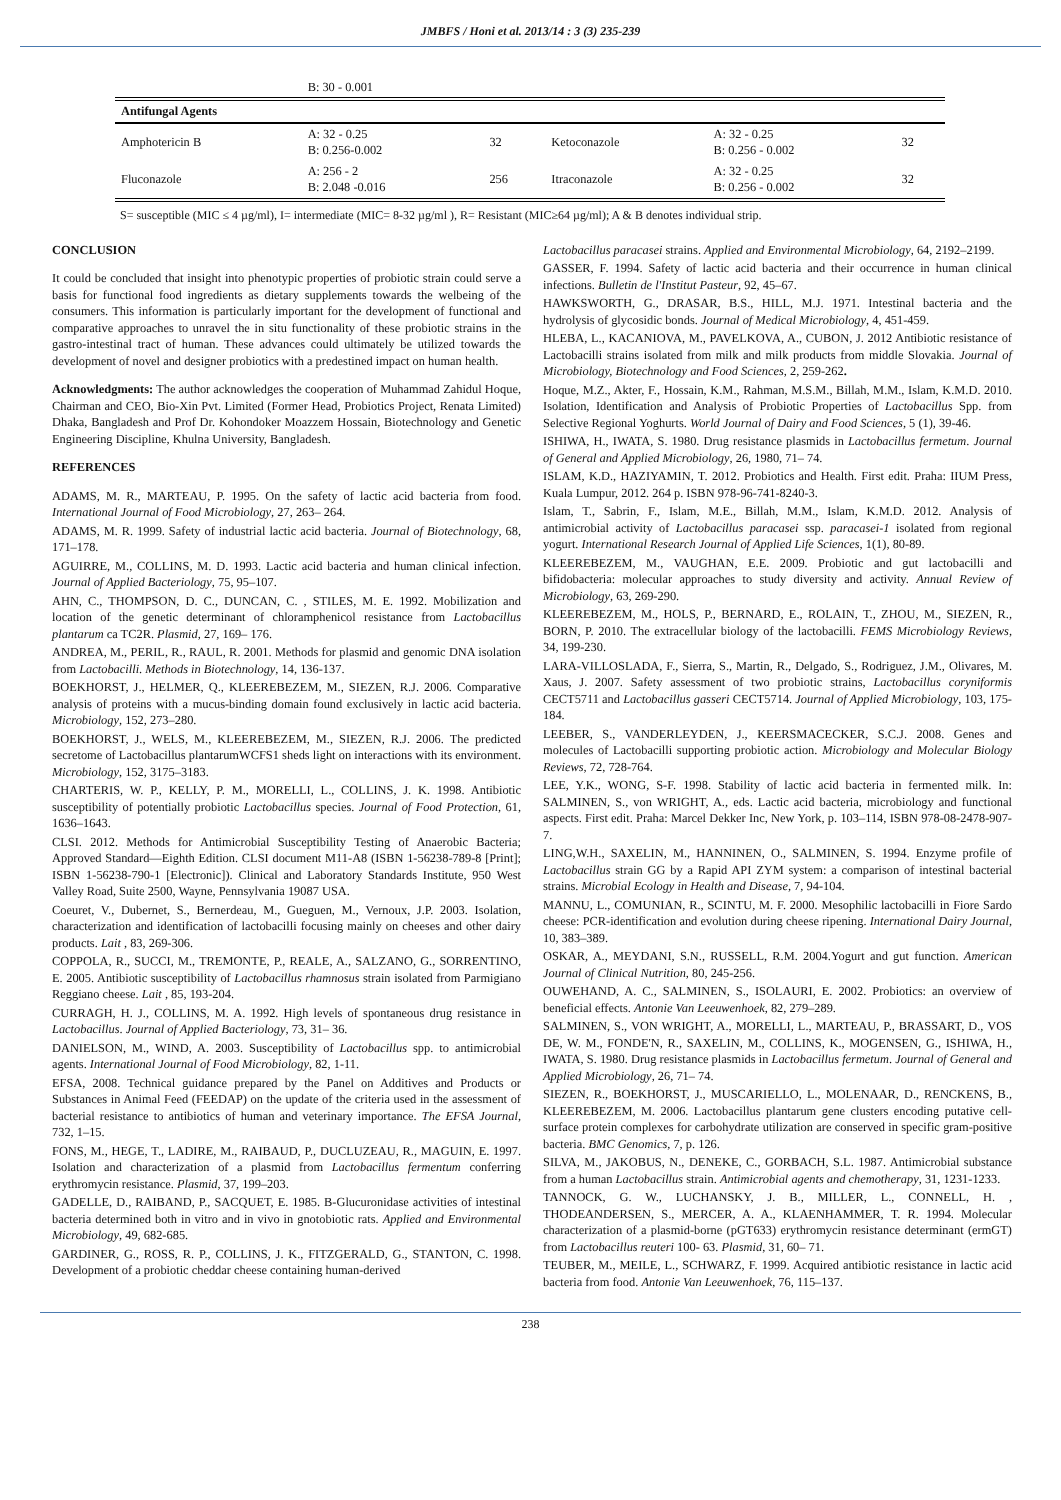JMBFS / Honi et al. 2013/14 : 3 (3) 235-239
| | B: 30 - 0.001 | | | | |
| Antifungal Agents | | | | | |
| Amphotericin B | A: 32 - 0.25 B: 0.256-0.002 | 32 | Ketoconazole | A: 32 - 0.25 B: 0.256 - 0.002 | 32 |
| Fluconazole | A: 256 - 2 B: 2.048 -0.016 | 256 | Itraconazole | A: 32 - 0.25 B: 0.256 - 0.002 | 32 |
S= susceptible (MIC ≤ 4 µg/ml), I= intermediate (MIC= 8-32 µg/ml ), R= Resistant (MIC≥64 µg/ml); A & B denotes individual strip.
CONCLUSION
It could be concluded that insight into phenotypic properties of probiotic strain could serve a basis for functional food ingredients as dietary supplements towards the welbeing of the consumers. This information is particularly important for the development of functional and comparative approaches to unravel the in situ functionality of these probiotic strains in the gastro-intestinal tract of human. These advances could ultimately be utilized towards the development of novel and designer probiotics with a predestined impact on human health.
Acknowledgments: The author acknowledges the cooperation of Muhammad Zahidul Hoque, Chairman and CEO, Bio-Xin Pvt. Limited (Former Head, Probiotics Project, Renata Limited) Dhaka, Bangladesh and Prof Dr. Kohondoker Moazzem Hossain, Biotechnology and Genetic Engineering Discipline, Khulna University, Bangladesh.
REFERENCES
ADAMS, M. R., MARTEAU, P. 1995. On the safety of lactic acid bacteria from food. International Journal of Food Microbiology, 27, 263– 264.
ADAMS, M. R. 1999. Safety of industrial lactic acid bacteria. Journal of Biotechnology, 68, 171–178.
AGUIRRE, M., COLLINS, M. D. 1993. Lactic acid bacteria and human clinical infection. Journal of Applied Bacteriology, 75, 95–107.
AHN, C., THOMPSON, D. C., DUNCAN, C. , STILES, M. E. 1992. Mobilization and location of the genetic determinant of chloramphenicol resistance from Lactobacillus plantarum ca TC2R. Plasmid, 27, 169– 176.
ANDREA, M., PERIL, R., RAUL, R. 2001. Methods for plasmid and genomic DNA isolation from Lactobacilli. Methods in Biotechnology, 14, 136-137.
BOEKHORST, J., HELMER, Q., KLEEREBEZEM, M., SIEZEN, R.J. 2006. Comparative analysis of proteins with a mucus-binding domain found exclusively in lactic acid bacteria. Microbiology, 152, 273–280.
BOEKHORST, J., WELS, M., KLEEREBEZEM, M., SIEZEN, R.J. 2006. The predicted secretome of Lactobacillus plantarumWCFS1 sheds light on interactions with its environment. Microbiology, 152, 3175–3183.
CHARTERIS, W. P., KELLY, P. M., MORELLI, L., COLLINS, J. K. 1998. Antibiotic susceptibility of potentially probiotic Lactobacillus species. Journal of Food Protection, 61, 1636–1643.
CLSI. 2012. Methods for Antimicrobial Susceptibility Testing of Anaerobic Bacteria; Approved Standard—Eighth Edition. CLSI document M11-A8 (ISBN 1-56238-789-8 [Print]; ISBN 1-56238-790-1 [Electronic]). Clinical and Laboratory Standards Institute, 950 West Valley Road, Suite 2500, Wayne, Pennsylvania 19087 USA.
Coeuret, V., Dubernet, S., Bernerdeau, M., Gueguen, M., Vernoux, J.P. 2003. Isolation, characterization and identification of lactobacilli focusing mainly on cheeses and other dairy products. Lait , 83, 269-306.
COPPOLA, R., SUCCI, M., TREMONTE, P., REALE, A., SALZANO, G., SORRENTINO, E. 2005. Antibiotic susceptibility of Lactobacillus rhamnosus strain isolated from Parmigiano Reggiano cheese. Lait , 85, 193-204.
CURRAGH, H. J., COLLINS, M. A. 1992. High levels of spontaneous drug resistance in Lactobacillus. Journal of Applied Bacteriology, 73, 31– 36.
DANIELSON, M., WIND, A. 2003. Susceptibility of Lactobacillus spp. to antimicrobial agents. International Journal of Food Microbiology, 82, 1-11.
EFSA, 2008. Technical guidance prepared by the Panel on Additives and Products or Substances in Animal Feed (FEEDAP) on the update of the criteria used in the assessment of bacterial resistance to antibiotics of human and veterinary importance. The EFSA Journal, 732, 1–15.
FONS, M., HEGE, T., LADIRE, M., RAIBAUD, P., DUCLUZEAU, R., MAGUIN, E. 1997. Isolation and characterization of a plasmid from Lactobacillus fermentum conferring erythromycin resistance. Plasmid, 37, 199–203.
GADELLE, D., RAIBAND, P., SACQUET, E. 1985. B-Glucuronidase activities of intestinal bacteria determined both in vitro and in vivo in gnotobiotic rats. Applied and Environmental Microbiology, 49, 682-685.
GARDINER, G., ROSS, R. P., COLLINS, J. K., FITZGERALD, G., STANTON, C. 1998. Development of a probiotic cheddar cheese containing human-derived
Lactobacillus paracasei strains. Applied and Environmental Microbiology, 64, 2192–2199.
GASSER, F. 1994. Safety of lactic acid bacteria and their occurrence in human clinical infections. Bulletin de l'Institut Pasteur, 92, 45–67.
HAWKSWORTH, G., DRASAR, B.S., HILL, M.J. 1971. Intestinal bacteria and the hydrolysis of glycosidic bonds. Journal of Medical Microbiology, 4, 451-459.
HLEBA, L., KACANIOVA, M., PAVELKOVA, A., CUBON, J. 2012 Antibiotic resistance of Lactobacilli strains isolated from milk and milk products from middle Slovakia. Journal of Microbiology, Biotechnology and Food Sciences, 2, 259-262.
Hoque, M.Z., Akter, F., Hossain, K.M., Rahman, M.S.M., Billah, M.M., Islam, K.M.D. 2010. Isolation, Identification and Analysis of Probiotic Properties of Lactobacillus Spp. from Selective Regional Yoghurts. World Journal of Dairy and Food Sciences, 5 (1), 39-46.
ISHIWA, H., IWATA, S. 1980. Drug resistance plasmids in Lactobacillus fermetum. Journal of General and Applied Microbiology, 26, 1980, 71– 74.
ISLAM, K.D., HAZIYAMIN, T. 2012. Probiotics and Health. First edit. Praha: IIUM Press, Kuala Lumpur, 2012. 264 p. ISBN 978-96-741-8240-3.
Islam, T., Sabrin, F., Islam, M.E., Billah, M.M., Islam, K.M.D. 2012. Analysis of antimicrobial activity of Lactobacillus paracasei ssp. paracasei-1 isolated from regional yogurt. International Research Journal of Applied Life Sciences, 1(1), 80-89.
KLEEREBEZEM, M., VAUGHAN, E.E. 2009. Probiotic and gut lactobacilli and bifidobacteria: molecular approaches to study diversity and activity. Annual Review of Microbiology, 63, 269-290.
KLEEREBEZEM, M., HOLS, P., BERNARD, E., ROLAIN, T., ZHOU, M., SIEZEN, R., BORN, P. 2010. The extracellular biology of the lactobacilli. FEMS Microbiology Reviews, 34, 199-230.
LARA-VILLOSLADA, F., Sierra, S., Martin, R., Delgado, S., Rodriguez, J.M., Olivares, M. Xaus, J. 2007. Safety assessment of two probiotic strains, Lactobacillus coryniformis CECT5711 and Lactobacillus gasseri CECT5714. Journal of Applied Microbiology, 103, 175-184.
LEEBER, S., VANDERLEYDEN, J., KEERSMACECKER, S.C.J. 2008. Genes and molecules of Lactobacilli supporting probiotic action. Microbiology and Molecular Biology Reviews, 72, 728-764.
LEE, Y.K., WONG, S-F. 1998. Stability of lactic acid bacteria in fermented milk. In: SALMINEN, S., von WRIGHT, A., eds. Lactic acid bacteria, microbiology and functional aspects. First edit. Praha: Marcel Dekker Inc, New York, p. 103–114, ISBN 978-08-2478-907-7.
LING,W.H., SAXELIN, M., HANNINEN, O., SALMINEN, S. 1994. Enzyme profile of Lactobacillus strain GG by a Rapid API ZYM system: a comparison of intestinal bacterial strains. Microbial Ecology in Health and Disease, 7, 94-104.
MANNU, L., COMUNIAN, R., SCINTU, M. F. 2000. Mesophilic lactobacilli in Fiore Sardo cheese: PCR-identification and evolution during cheese ripening. International Dairy Journal, 10, 383–389.
OSKAR, A., MEYDANI, S.N., RUSSELL, R.M. 2004.Yogurt and gut function. American Journal of Clinical Nutrition, 80, 245-256.
OUWEHAND, A. C., SALMINEN, S., ISOLAURI, E. 2002. Probiotics: an overview of beneficial effects. Antonie Van Leeuwenhoek, 82, 279–289.
SALMINEN, S., VON WRIGHT, A., MORELLI, L., MARTEAU, P., BRASSART, D., VOS DE, W. M., FONDE'N, R., SAXELIN, M., COLLINS, K., MOGENSEN, G., ISHIWA, H., IWATA, S. 1980. Drug resistance plasmids in Lactobacillus fermetum. Journal of General and Applied Microbiology, 26, 71– 74.
SIEZEN, R., BOEKHORST, J., MUSCARIELLO, L., MOLENAAR, D., RENCKENS, B., KLEEREBEZEM, M. 2006. Lactobacillus plantarum gene clusters encoding putative cell-surface protein complexes for carbohydrate utilization are conserved in specific gram-positive bacteria. BMC Genomics, 7, p. 126.
SILVA, M., JAKOBUS, N., DENEKE, C., GORBACH, S.L. 1987. Antimicrobial substance from a human Lactobacillus strain. Antimicrobial agents and chemotherapy, 31, 1231-1233.
TANNOCK, G. W., LUCHANSKY, J. B., MILLER, L., CONNELL, H. , THODEANDERSEN, S., MERCER, A. A., KLAENHAMMER, T. R. 1994. Molecular characterization of a plasmid-borne (pGT633) erythromycin resistance determinant (ermGT) from Lactobacillus reuteri 100- 63. Plasmid, 31, 60– 71.
TEUBER, M., MEILE, L., SCHWARZ, F. 1999. Acquired antibiotic resistance in lactic acid bacteria from food. Antonie Van Leeuwenhoek, 76, 115–137.
238